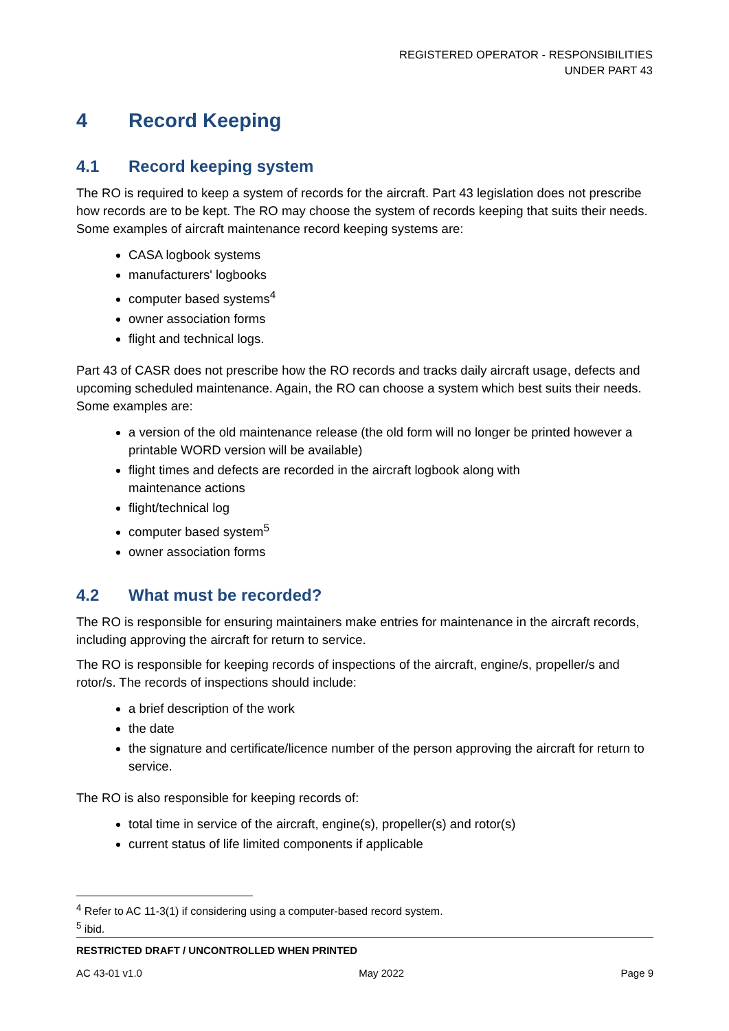REGISTERED OPERATOR - RESPONSIBILITIES
UNDER PART 43
4 Record Keeping
4.1 Record keeping system
The RO is required to keep a system of records for the aircraft. Part 43 legislation does not prescribe how records are to be kept. The RO may choose the system of records keeping that suits their needs. Some examples of aircraft maintenance record keeping systems are:
CASA logbook systems
manufacturers' logbooks
computer based systems<sup>4</sup>
owner association forms
flight and technical logs.
Part 43 of CASR does not prescribe how the RO records and tracks daily aircraft usage, defects and upcoming scheduled maintenance. Again, the RO can choose a system which best suits their needs. Some examples are:
a version of the old maintenance release (the old form will no longer be printed however a printable WORD version will be available)
flight times and defects are recorded in the aircraft logbook along with
maintenance actions
flight/technical log
computer based system<sup>5</sup>
owner association forms
4.2 What must be recorded?
The RO is responsible for ensuring maintainers make entries for maintenance in the aircraft records, including approving the aircraft for return to service.
The RO is responsible for keeping records of inspections of the aircraft, engine/s, propeller/s and rotor/s. The records of inspections should include:
a brief description of the work
the date
the signature and certificate/licence number of the person approving the aircraft for return to service.
The RO is also responsible for keeping records of:
total time in service of the aircraft, engine(s), propeller(s) and rotor(s)
current status of life limited components if applicable
<sup>4</sup> Refer to AC 11-3(1) if considering using a computer-based record system.
<sup>5</sup> ibid.
RESTRICTED DRAFT / UNCONTROLLED WHEN PRINTED
AC 43-01 v1.0 May 2022 Page 9